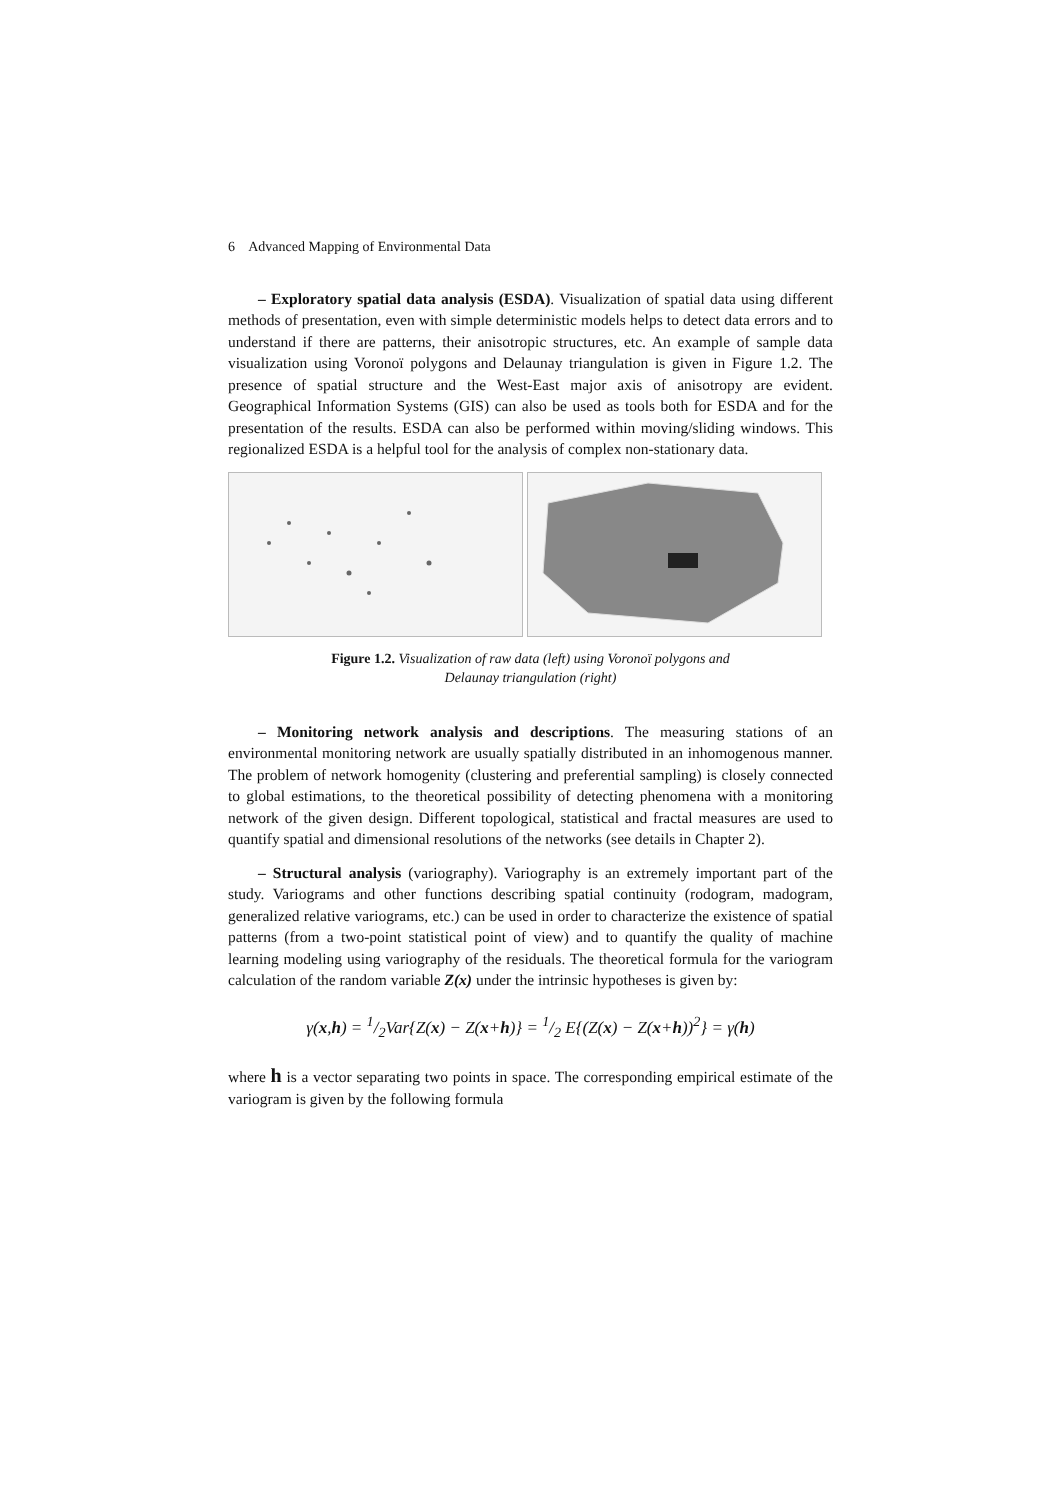6 Advanced Mapping of Environmental Data
– Exploratory spatial data analysis (ESDA). Visualization of spatial data using different methods of presentation, even with simple deterministic models helps to detect data errors and to understand if there are patterns, their anisotropic structures, etc. An example of sample data visualization using Voronoï polygons and Delaunay triangulation is given in Figure 1.2. The presence of spatial structure and the West-East major axis of anisotropy are evident. Geographical Information Systems (GIS) can also be used as tools both for ESDA and for the presentation of the results. ESDA can also be performed within moving/sliding windows. This regionalized ESDA is a helpful tool for the analysis of complex non-stationary data.
Figure 1.2. Visualization of raw data (left) using Voronoï polygons and
Delaunay triangulation (right)
– Monitoring network analysis and descriptions. The measuring stations of an environmental monitoring network are usually spatially distributed in an inhomogenous manner. The problem of network homogenity (clustering and preferential sampling) is closely connected to global estimations, to the theoretical possibility of detecting phenomena with a monitoring network of the given design. Different topological, statistical and fractal measures are used to quantify spatial and dimensional resolutions of the networks (see details in Chapter 2).
– Structural analysis (variography). Variography is an extremely important part of the study. Variograms and other functions describing spatial continuity (rodogram, madogram, generalized relative variograms, etc.) can be used in order to characterize the existence of spatial patterns (from a two-point statistical point of view) and to quantify the quality of machine learning modeling using variography of the residuals. The theoretical formula for the variogram calculation of the random variable Z(x) under the intrinsic hypotheses is given by:
γ(x,h) = 1/2Var{Z(x) − Z(x+h)} = 1/2 E{(Z(x) − Z(x+h))<sup>2</sup>} = γ(h)
where h is a vector separating two points in space. The corresponding empirical estimate of the variogram is given by the following formula